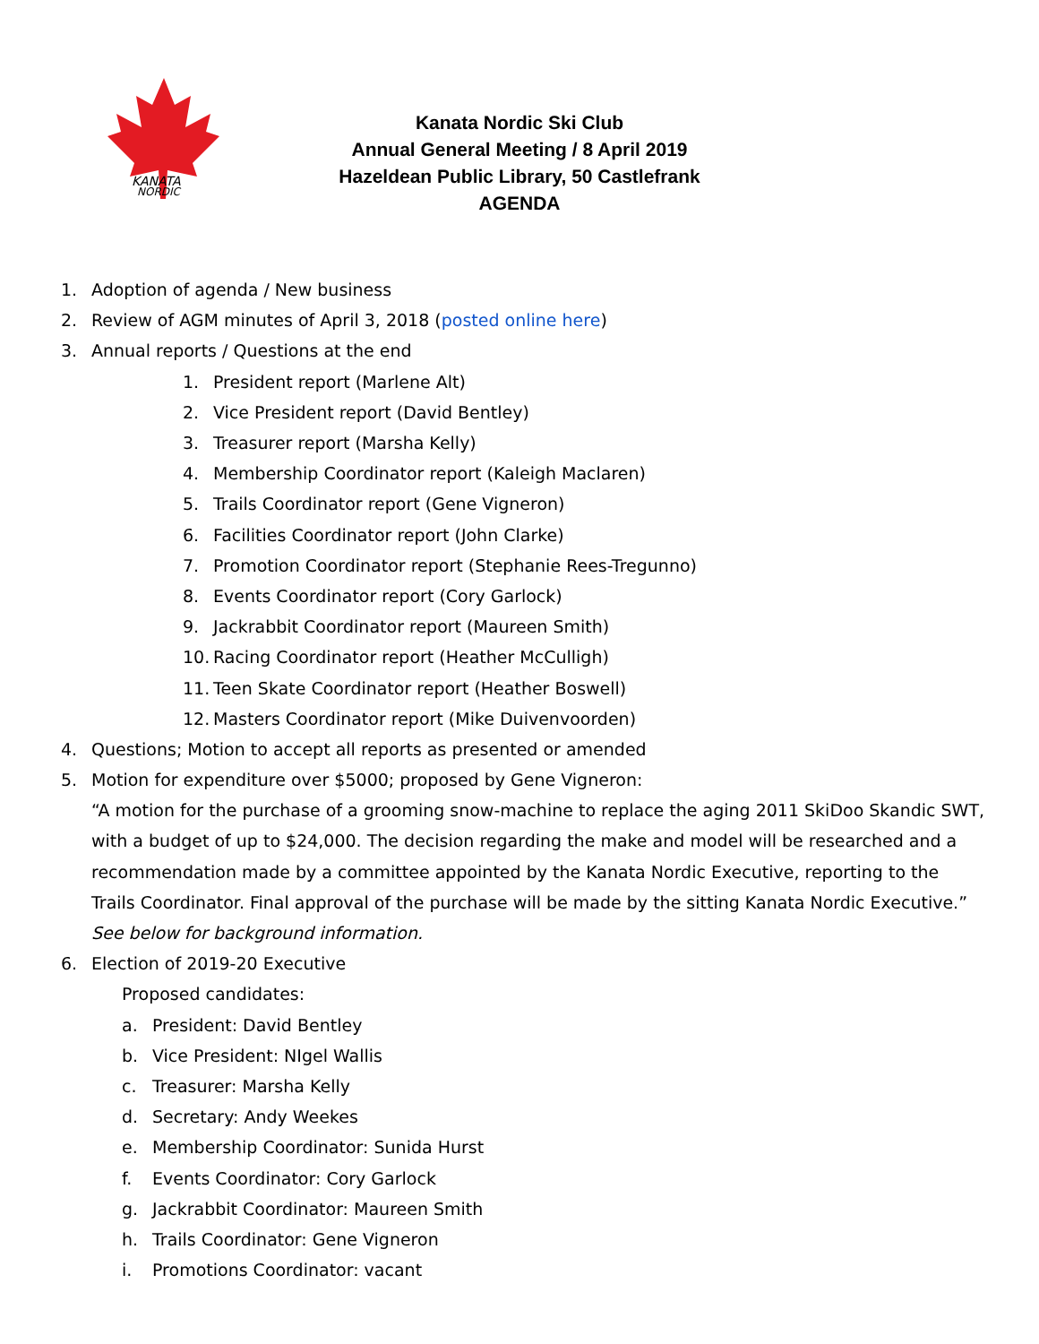KANATA
NORDIC
Kanata Nordic Ski Club
Annual General Meeting / 8 April 2019
Hazeldean Public Library, 50 Castlefrank
AGENDA
1. Adoption of agenda / New business
2. Review of AGM minutes of April 3, 2018 (posted online here)
3. Annual reports / Questions at the end
1. President report (Marlene Alt)
2. Vice President report (David Bentley)
3. Treasurer report (Marsha Kelly)
4. Membership Coordinator report (Kaleigh Maclaren)
5. Trails Coordinator report (Gene Vigneron)
6. Facilities Coordinator report (John Clarke)
7. Promotion Coordinator report (Stephanie Rees-Tregunno)
8. Events Coordinator report (Cory Garlock)
9. Jackrabbit Coordinator report (Maureen Smith)
10. Racing Coordinator report (Heather McCulligh)
11. Teen Skate Coordinator report (Heather Boswell)
12. Masters Coordinator report (Mike Duivenvoorden)
4. Questions; Motion to accept all reports as presented or amended
5. Motion for expenditure over $5000; proposed by Gene Vigneron:
“A motion for the purchase of a grooming snow-machine to replace the aging 2011 SkiDoo Skandic SWT, with a budget of up to $24,000. The decision regarding the make and model will be researched and a recommendation made by a committee appointed by the Kanata Nordic Executive, reporting to the Trails Coordinator. Final approval of the purchase will be made by the sitting Kanata Nordic Executive.” See below for background information.
6. Election of 2019-20 Executive
Proposed candidates:
a. President: David Bentley
b. Vice President: NIgel Wallis
c. Treasurer: Marsha Kelly
d. Secretary: Andy Weekes
e. Membership Coordinator: Sunida Hurst
f. Events Coordinator: Cory Garlock
g. Jackrabbit Coordinator: Maureen Smith
h. Trails Coordinator: Gene Vigneron
i. Promotions Coordinator: vacant